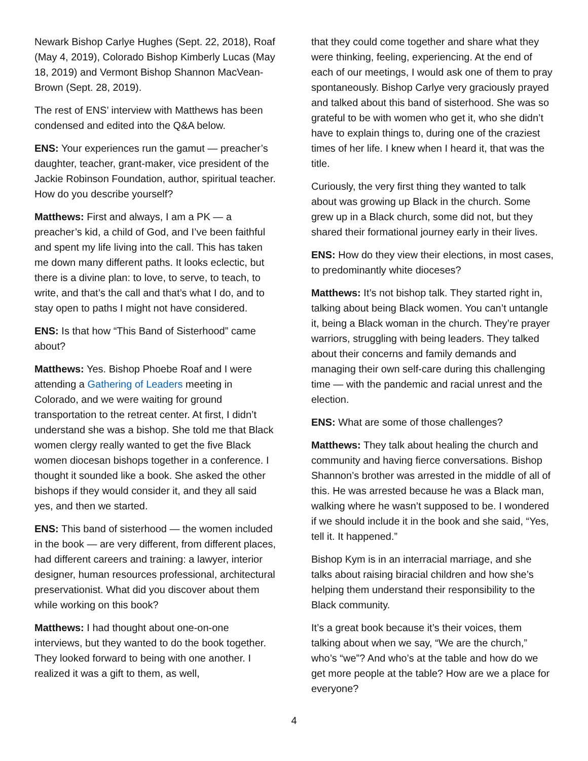Newark Bishop Carlye Hughes (Sept. 22, 2018), Roaf (May 4, 2019), Colorado Bishop Kimberly Lucas (May 18, 2019) and Vermont Bishop Shannon MacVean-Brown (Sept. 28, 2019).
The rest of ENS’ interview with Matthews has been condensed and edited into the Q&A below.
ENS: Your experiences run the gamut — preacher’s daughter, teacher, grant-maker, vice president of the Jackie Robinson Foundation, author, spiritual teacher. How do you describe yourself?
Matthews: First and always, I am a PK — a preacher’s kid, a child of God, and I’ve been faithful and spent my life living into the call. This has taken me down many different paths. It looks eclectic, but there is a divine plan: to love, to serve, to teach, to write, and that’s the call and that’s what I do, and to stay open to paths I might not have considered.
ENS: Is that how “This Band of Sisterhood” came about?
Matthews: Yes. Bishop Phoebe Roaf and I were attending a Gathering of Leaders meeting in Colorado, and we were waiting for ground transportation to the retreat center. At first, I didn’t understand she was a bishop. She told me that Black women clergy really wanted to get the five Black women diocesan bishops together in a conference. I thought it sounded like a book. She asked the other bishops if they would consider it, and they all said yes, and then we started.
ENS: This band of sisterhood — the women included in the book — are very different, from different places, had different careers and training: a lawyer, interior designer, human resources professional, architectural preservationist. What did you discover about them while working on this book?
Matthews: I had thought about one-on-one interviews, but they wanted to do the book together. They looked forward to being with one another. I realized it was a gift to them, as well,
that they could come together and share what they were thinking, feeling, experiencing. At the end of each of our meetings, I would ask one of them to pray spontaneously. Bishop Carlye very graciously prayed and talked about this band of sisterhood. She was so grateful to be with women who get it, who she didn’t have to explain things to, during one of the craziest times of her life. I knew when I heard it, that was the title.
Curiously, the very first thing they wanted to talk about was growing up Black in the church. Some grew up in a Black church, some did not, but they shared their formational journey early in their lives.
ENS: How do they view their elections, in most cases, to predominantly white dioceses?
Matthews: It’s not bishop talk. They started right in, talking about being Black women. You can’t untangle it, being a Black woman in the church. They’re prayer warriors, struggling with being leaders. They talked about their concerns and family demands and managing their own self-care during this challenging time — with the pandemic and racial unrest and the election.
ENS: What are some of those challenges?
Matthews: They talk about healing the church and community and having fierce conversations. Bishop Shannon’s brother was arrested in the middle of all of this. He was arrested because he was a Black man, walking where he wasn’t supposed to be. I wondered if we should include it in the book and she said, “Yes, tell it. It happened.”
Bishop Kym is in an interracial marriage, and she talks about raising biracial children and how she’s helping them understand their responsibility to the Black community.
It’s a great book because it’s their voices, them talking about when we say, “We are the church,” who’s “we”? And who’s at the table and how do we get more people at the table? How are we a place for everyone?
4